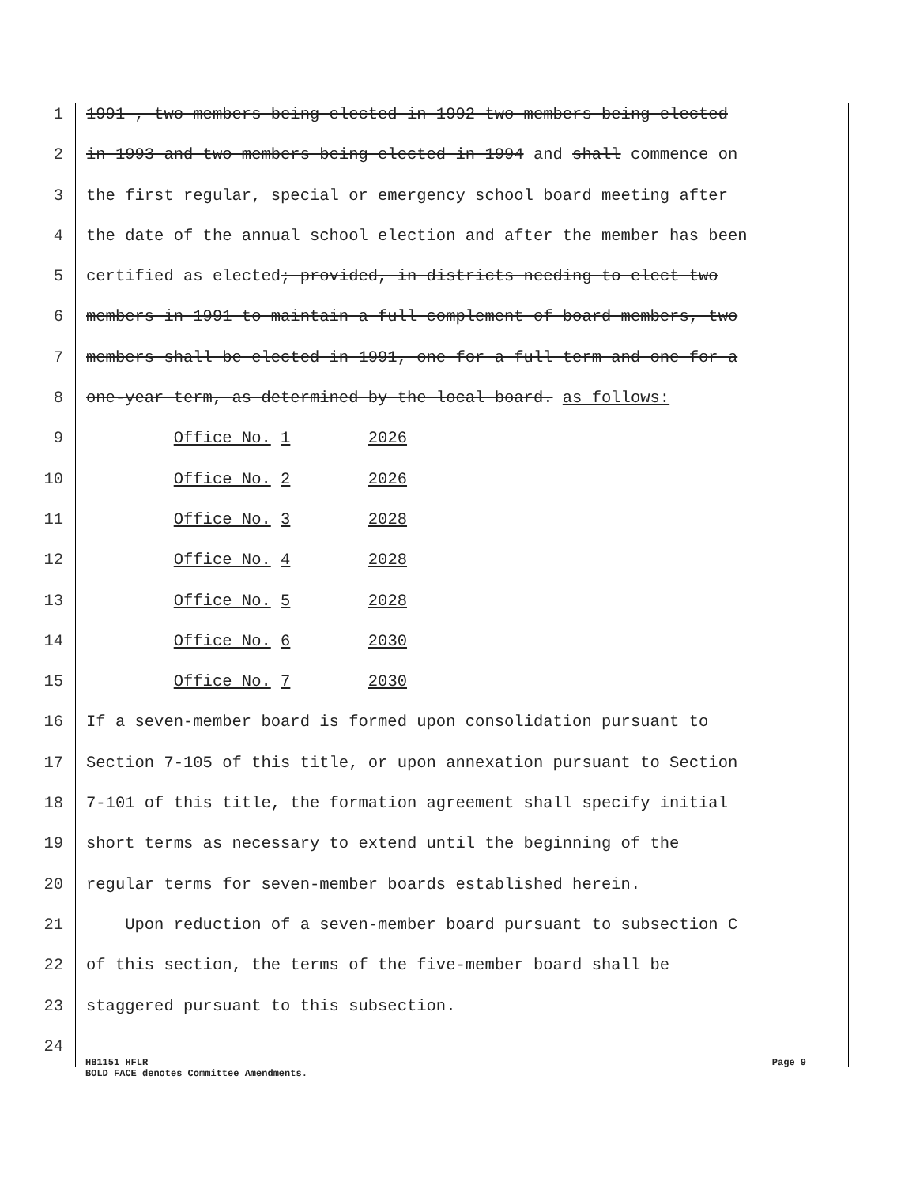1 1991 , two members being elected in 1992 two members being elected
2 in 1993 and two members being elected in 1994 and shall commence on
3 the first regular, special or emergency school board meeting after
4 the date of the annual school election and after the member has been
5 certified as elected; provided, in districts needing to elect two
6 members in 1991 to maintain a full complement of board members, two
7 members shall be elected in 1991, one for a full term and one for a
8 one-year term, as determined by the local board. as follows:
9 Office No. 1 2026
10 Office No. 2 2026
11 Office No. 3 2028
12 Office No. 4 2028
13 Office No. 5 2028
14 Office No. 6 2030
15 Office No. 7 2030
16 If a seven-member board is formed upon consolidation pursuant to
17 Section 7-105 of this title, or upon annexation pursuant to Section
18 7-101 of this title, the formation agreement shall specify initial
19 short terms as necessary to extend until the beginning of the
20 regular terms for seven-member boards established herein.
21 Upon reduction of a seven-member board pursuant to subsection C
22 of this section, the terms of the five-member board shall be
23 staggered pursuant to this subsection.
24
HB1151 HFLR
BOLD FACE denotes Committee Amendments.
Page 9